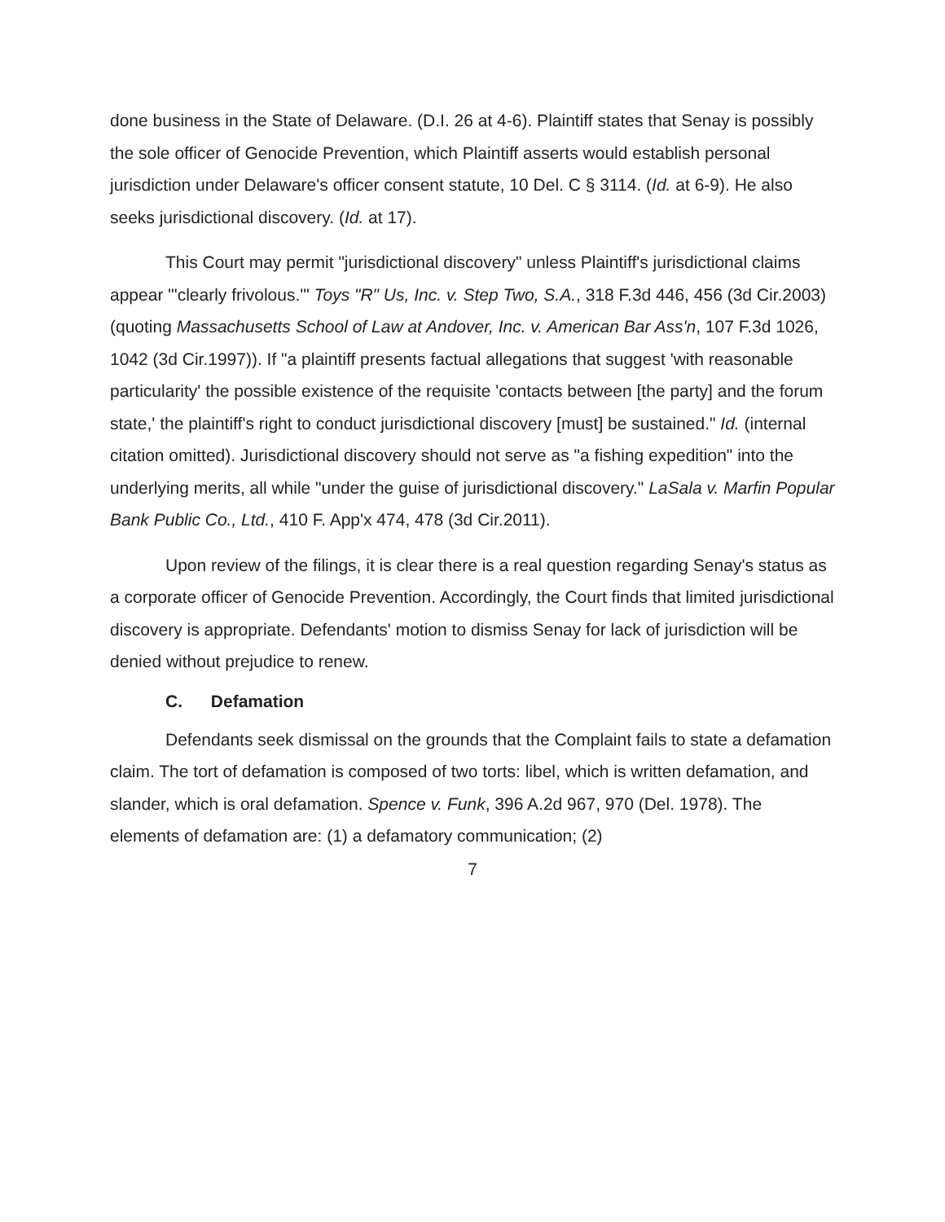done business in the State of Delaware. (D.I. 26 at 4-6). Plaintiff states that Senay is possibly the sole officer of Genocide Prevention, which Plaintiff asserts would establish personal jurisdiction under Delaware's officer consent statute, 10 Del. C § 3114. (Id. at 6-9). He also seeks jurisdictional discovery. (Id. at 17).
This Court may permit "jurisdictional discovery" unless Plaintiff's jurisdictional claims appear "'clearly frivolous.'" Toys "R" Us, Inc. v. Step Two, S.A., 318 F.3d 446, 456 (3d Cir.2003) (quoting Massachusetts School of Law at Andover, Inc. v. American Bar Ass'n, 107 F.3d 1026, 1042 (3d Cir.1997)). If "a plaintiff presents factual allegations that suggest 'with reasonable particularity' the possible existence of the requisite 'contacts between [the party] and the forum state,' the plaintiff's right to conduct jurisdictional discovery [must] be sustained." Id. (internal citation omitted). Jurisdictional discovery should not serve as "a fishing expedition" into the underlying merits, all while "under the guise of jurisdictional discovery." LaSala v. Marfin Popular Bank Public Co., Ltd., 410 F. App'x 474, 478 (3d Cir.2011).
Upon review of the filings, it is clear there is a real question regarding Senay's status as a corporate officer of Genocide Prevention. Accordingly, the Court finds that limited jurisdictional discovery is appropriate. Defendants' motion to dismiss Senay for lack of jurisdiction will be denied without prejudice to renew.
C. Defamation
Defendants seek dismissal on the grounds that the Complaint fails to state a defamation claim. The tort of defamation is composed of two torts: libel, which is written defamation, and slander, which is oral defamation. Spence v. Funk, 396 A.2d 967, 970 (Del. 1978). The elements of defamation are: (1) a defamatory communication; (2)
7